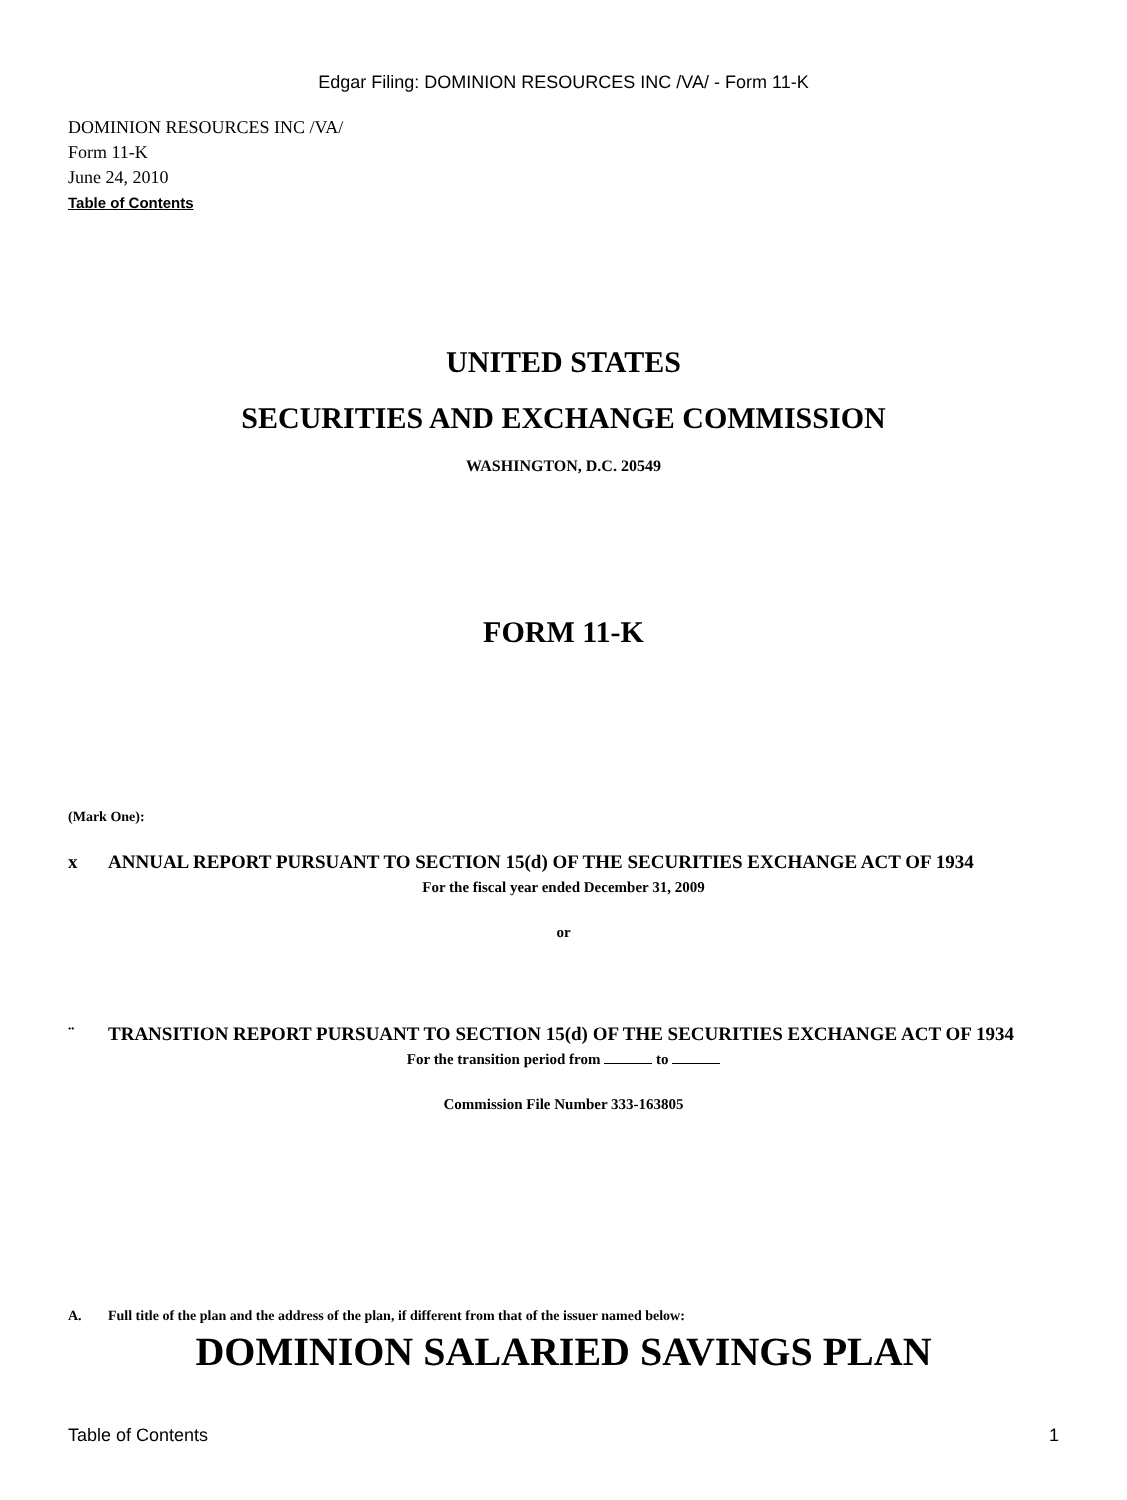Edgar Filing: DOMINION RESOURCES INC /VA/ - Form 11-K
DOMINION RESOURCES INC /VA/
Form 11-K
June 24, 2010
Table of Contents
UNITED STATES
SECURITIES AND EXCHANGE COMMISSION
WASHINGTON, D.C. 20549
FORM 11-K
(Mark One):
x ANNUAL REPORT PURSUANT TO SECTION 15(d) OF THE SECURITIES EXCHANGE ACT OF 1934
For the fiscal year ended December 31, 2009
or
¨ TRANSITION REPORT PURSUANT TO SECTION 15(d) OF THE SECURITIES EXCHANGE ACT OF 1934
For the transition period from to
Commission File Number 333-163805
A. Full title of the plan and the address of the plan, if different from that of the issuer named below:
DOMINION SALARIED SAVINGS PLAN
Table of Contents 1